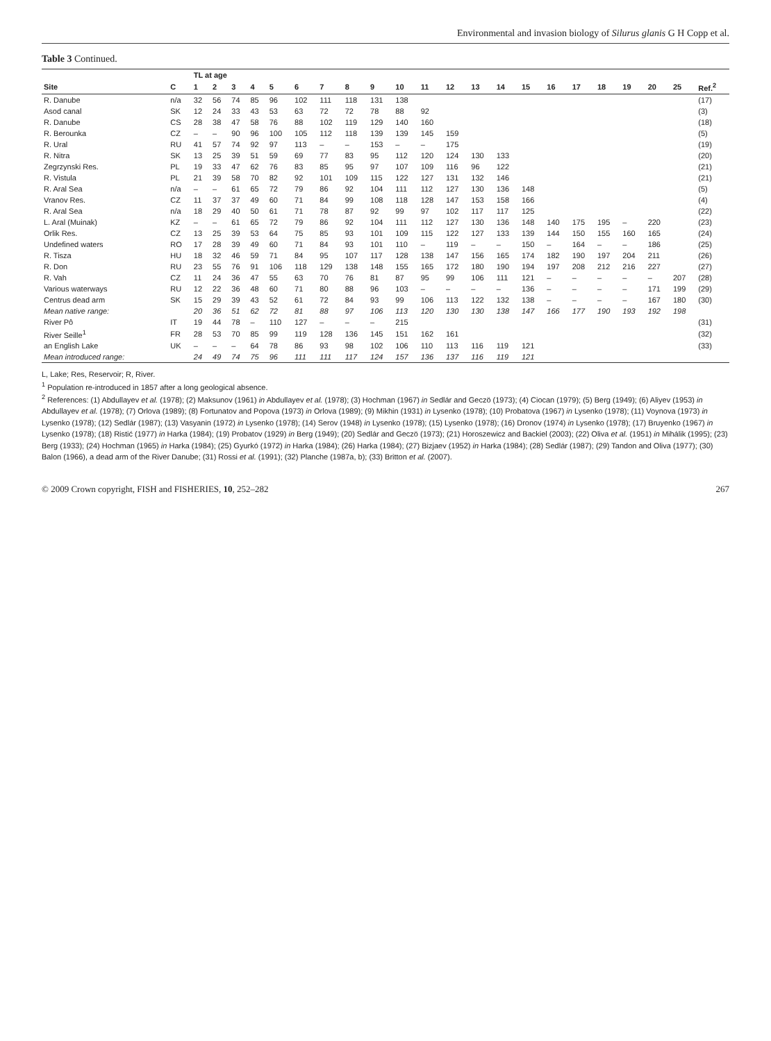Environmental and invasion biology of Silurus glanis G H Copp et al.
Table 3 Continued.
| | | TL at age | | | | | | | | | | | | | | | | | | | | | |
| --- | --- | --- | --- | --- | --- | --- | --- | --- | --- | --- | --- | --- | --- | --- | --- | --- | --- | --- | --- | --- | --- | --- | --- |
| Site | C | 1 | 2 | 3 | 4 | 5 | 6 | 7 | 8 | 9 | 10 | 11 | 12 | 13 | 14 | 15 | 16 | 17 | 18 | 19 | 20 | 25 | Ref.<sup>2</sup> |
| R. Danube | n/a | 32 | 56 | 74 | 85 | 96 | 102 | 111 | 118 | 131 | 138 | | | | | | | | | | | | (17) |
| Asod canal | SK | 12 | 24 | 33 | 43 | 53 | 63 | 72 | 72 | 78 | 88 | 92 | | | | | | | | | | | (3) |
| R. Danube | CS | 28 | 38 | 47 | 58 | 76 | 88 | 102 | 119 | 129 | 140 | 160 | | | | | | | | | | | (18) |
| R. Berounka | CZ | – | – | 90 | 96 | 100 | 105 | 112 | 118 | 139 | 139 | 145 | 159 | | | | | | | | | | (5) |
| R. Ural | RU | 41 | 57 | 74 | 92 | 97 | 113 | – | – | 153 | – | – | 175 | | | | | | | | | | (19) |
| R. Nitra | SK | 13 | 25 | 39 | 51 | 59 | 69 | 77 | 83 | 95 | 112 | 120 | 124 | 130 | 133 | | | | | | | | (20) |
| Zegrzynski Res. | PL | 19 | 33 | 47 | 62 | 76 | 83 | 85 | 95 | 97 | 107 | 109 | 116 | 96 | 122 | | | | | | | | (21) |
| R. Vistula | PL | 21 | 39 | 58 | 70 | 82 | 92 | 101 | 109 | 115 | 122 | 127 | 131 | 132 | 146 | | | | | | | | (21) |
| R. Aral Sea | n/a | – | – | 61 | 65 | 72 | 79 | 86 | 92 | 104 | 111 | 112 | 127 | 130 | 136 | 148 | | | | | | | (5) |
| Vranov Res. | CZ | 11 | 37 | 37 | 49 | 60 | 71 | 84 | 99 | 108 | 118 | 128 | 147 | 153 | 158 | 166 | | | | | | | (4) |
| R. Aral Sea | n/a | 18 | 29 | 40 | 50 | 61 | 71 | 78 | 87 | 92 | 99 | 97 | 102 | 117 | 117 | 125 | | | | | | | (22) |
| L. Aral (Muinak) | KZ | – | – | 61 | 65 | 72 | 79 | 86 | 92 | 104 | 111 | 112 | 127 | 130 | 136 | 148 | 140 | 175 | 195 | – | 220 | | (23) |
| Orlik Res. | CZ | 13 | 25 | 39 | 53 | 64 | 75 | 85 | 93 | 101 | 109 | 115 | 122 | 127 | 133 | 139 | 144 | 150 | 155 | 160 | 165 | | (24) |
| Undefined waters | RO | 17 | 28 | 39 | 49 | 60 | 71 | 84 | 93 | 101 | 110 | – | 119 | – | – | 150 | – | 164 | – | – | 186 | | (25) |
| R. Tisza | HU | 18 | 32 | 46 | 59 | 71 | 84 | 95 | 107 | 117 | 128 | 138 | 147 | 156 | 165 | 174 | 182 | 190 | 197 | 204 | 211 | | (26) |
| R. Don | RU | 23 | 55 | 76 | 91 | 106 | 118 | 129 | 138 | 148 | 155 | 165 | 172 | 180 | 190 | 194 | 197 | 208 | 212 | 216 | 227 | | (27) |
| R. Vah | CZ | 11 | 24 | 36 | 47 | 55 | 63 | 70 | 76 | 81 | 87 | 95 | 99 | 106 | 111 | 121 | – | – | – | – | – | 207 | (28) |
| Various waterways | RU | 12 | 22 | 36 | 48 | 60 | 71 | 80 | 88 | 96 | 103 | – | – | – | – | 136 | – | – | – | – | 171 | 199 | (29) |
| Centrus dead arm | SK | 15 | 29 | 39 | 43 | 52 | 61 | 72 | 84 | 93 | 99 | 106 | 113 | 122 | 132 | 138 | – | – | – | – | 167 | 180 | (30) |
| Mean native range: | | 20 | 36 | 51 | 62 | 72 | 81 | 88 | 97 | 106 | 113 | 120 | 130 | 130 | 138 | 147 | 166 | 177 | 190 | 193 | 192 | 198 | |
| River Pô | IT | 19 | 44 | 78 | – | 110 | 127 | – | – | – | 215 | | | | | | | | | | | | (31) |
| River Seille<sup>1</sup> | FR | 28 | 53 | 70 | 85 | 99 | 119 | 128 | 136 | 145 | 151 | 162 | 161 | | | | | | | | | | (32) |
| an English Lake | UK | – | – | – | 64 | 78 | 86 | 93 | 98 | 102 | 106 | 110 | 113 | 116 | 119 | 121 | | | | | | | (33) |
| Mean introduced range: | | 24 | 49 | 74 | 75 | 96 | 111 | 111 | 117 | 124 | 157 | 136 | 137 | 116 | 119 | 121 | | | | | | | |
L, Lake; Res, Reservoir; R, River.
<sup>1</sup> Population re-introduced in 1857 after a long geological absence.
<sup>2</sup> References: (1) Abdullayev et al. (1978); (2) Maksunov (1961) in Abdullayev et al. (1978); (3) Hochman (1967) in Sedlár and Geczö (1973); (4) Ciocan (1979); (5) Berg (1949); (6) Aliyev (1953) in Abdullayev et al. (1978); (7) Orlova (1989); (8) Fortunatov and Popova (1973) in Orlova (1989); (9) Mikhin (1931) in Lysenko (1978); (10) Probatova (1967) in Lysenko (1978); (11) Voynova (1973) in Lysenko (1978); (12) Sedlár (1987); (13) Vasyanin (1972) in Lysenko (1978); (14) Serov (1948) in Lysenko (1978); (15) Lysenko (1978); (16) Dronov (1974) in Lysenko (1978); (17) Bruyenko (1967) in Lysenko (1978); (18) Ristić (1977) in Harka (1984); (19) Probatov (1929) in Berg (1949); (20) Sedlár and Geczö (1973); (21) Horoszewicz and Backiel (2003); (22) Oliva et al. (1951) in Mihálik (1995); (23) Berg (1933); (24) Hochman (1965) in Harka (1984); (25) Gyurkó (1972) in Harka (1984); (26) Harka (1984); (27) Bizjaev (1952) in Harka (1984); (28) Sedlár (1987); (29) Tandon and Oliva (1977); (30) Balon (1966), a dead arm of the River Danube; (31) Rossi et al. (1991); (32) Planche (1987a, b); (33) Britton et al. (2007).
© 2009 Crown copyright, FISH and FISHERIES, 10, 252–282 267